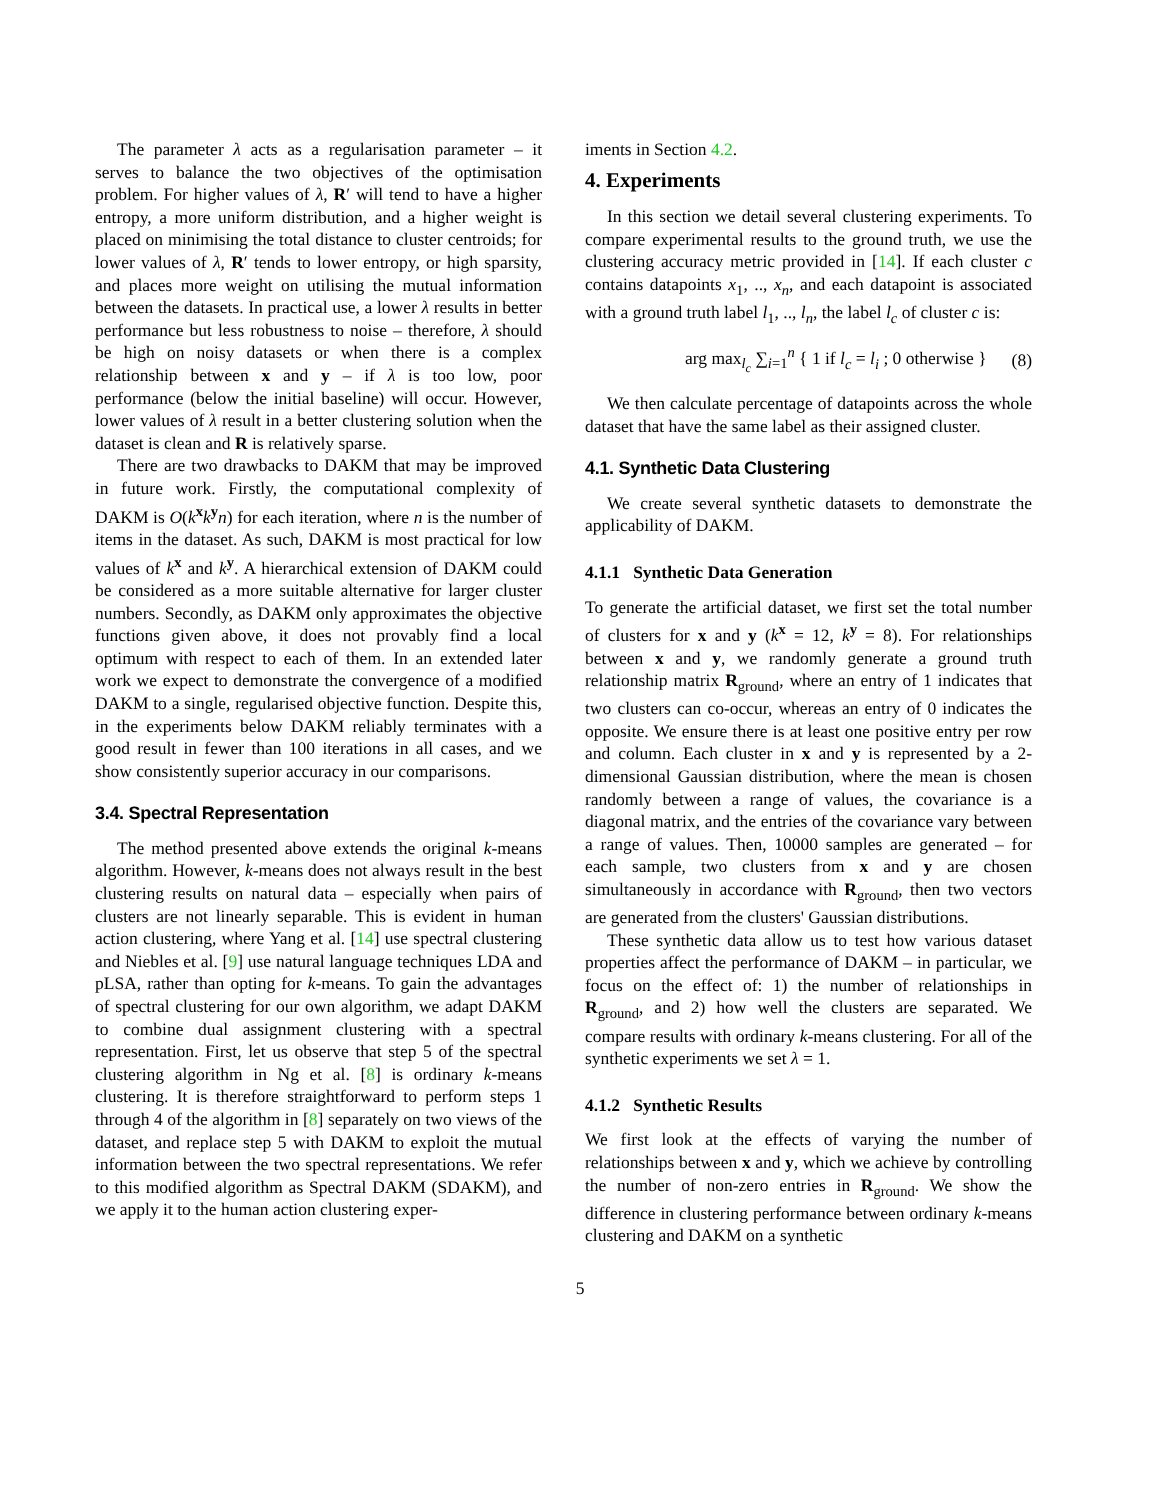The parameter λ acts as a regularisation parameter – it serves to balance the two objectives of the optimisation problem. For higher values of λ, R′ will tend to have a higher entropy, a more uniform distribution, and a higher weight is placed on minimising the total distance to cluster centroids; for lower values of λ, R′ tends to lower entropy, or high sparsity, and places more weight on utilising the mutual information between the datasets. In practical use, a lower λ results in better performance but less robustness to noise – therefore, λ should be high on noisy datasets or when there is a complex relationship between x and y – if λ is too low, poor performance (below the initial baseline) will occur. However, lower values of λ result in a better clustering solution when the dataset is clean and R is relatively sparse.
There are two drawbacks to DAKM that may be improved in future work. Firstly, the computational complexity of DAKM is O(k<sup>x</sup>k<sup>y</sup>n) for each iteration, where n is the number of items in the dataset. As such, DAKM is most practical for low values of k<sup>x</sup> and k<sup>y</sup>. A hierarchical extension of DAKM could be considered as a more suitable alternative for larger cluster numbers. Secondly, as DAKM only approximates the objective functions given above, it does not provably find a local optimum with respect to each of them. In an extended later work we expect to demonstrate the convergence of a modified DAKM to a single, regularised objective function. Despite this, in the experiments below DAKM reliably terminates with a good result in fewer than 100 iterations in all cases, and we show consistently superior accuracy in our comparisons.
3.4. Spectral Representation
The method presented above extends the original k-means algorithm. However, k-means does not always result in the best clustering results on natural data – especially when pairs of clusters are not linearly separable. This is evident in human action clustering, where Yang et al. [14] use spectral clustering and Niebles et al. [9] use natural language techniques LDA and pLSA, rather than opting for k-means. To gain the advantages of spectral clustering for our own algorithm, we adapt DAKM to combine dual assignment clustering with a spectral representation. First, let us observe that step 5 of the spectral clustering algorithm in Ng et al. [8] is ordinary k-means clustering. It is therefore straightforward to perform steps 1 through 4 of the algorithm in [8] separately on two views of the dataset, and replace step 5 with DAKM to exploit the mutual information between the two spectral representations. We refer to this modified algorithm as Spectral DAKM (SDAKM), and we apply it to the human action clustering exper-
iments in Section 4.2.
4. Experiments
In this section we detail several clustering experiments. To compare experimental results to the ground truth, we use the clustering accuracy metric provided in [14]. If each cluster c contains datapoints x<sub>1</sub>, .., x<sub>n</sub>, and each datapoint is associated with a ground truth label l<sub>1</sub>, .., l<sub>n</sub>, the label l<sub>c</sub> of cluster c is:
arg max<sub>l<sub>c</sub></sub> ∑<sub>i=1</sub><sup>n</sup> { 1 if l<sub>c</sub> = l<sub>i</sub> ; 0 otherwise } (8)
We then calculate percentage of datapoints across the whole dataset that have the same label as their assigned cluster.
4.1. Synthetic Data Clustering
We create several synthetic datasets to demonstrate the applicability of DAKM.
4.1.1 Synthetic Data Generation
To generate the artificial dataset, we first set the total number of clusters for x and y (k<sup>x</sup> = 12, k<sup>y</sup> = 8). For relationships between x and y, we randomly generate a ground truth relationship matrix R<sub>ground</sub>, where an entry of 1 indicates that two clusters can co-occur, whereas an entry of 0 indicates the opposite. We ensure there is at least one positive entry per row and column. Each cluster in x and y is represented by a 2-dimensional Gaussian distribution, where the mean is chosen randomly between a range of values, the covariance is a diagonal matrix, and the entries of the covariance vary between a range of values. Then, 10000 samples are generated – for each sample, two clusters from x and y are chosen simultaneously in accordance with R<sub>ground</sub>, then two vectors are generated from the clusters' Gaussian distributions.
These synthetic data allow us to test how various dataset properties affect the performance of DAKM – in particular, we focus on the effect of: 1) the number of relationships in R<sub>ground</sub>, and 2) how well the clusters are separated. We compare results with ordinary k-means clustering. For all of the synthetic experiments we set λ = 1.
4.1.2 Synthetic Results
We first look at the effects of varying the number of relationships between x and y, which we achieve by controlling the number of non-zero entries in R<sub>ground</sub>. We show the difference in clustering performance between ordinary k-means clustering and DAKM on a synthetic
5